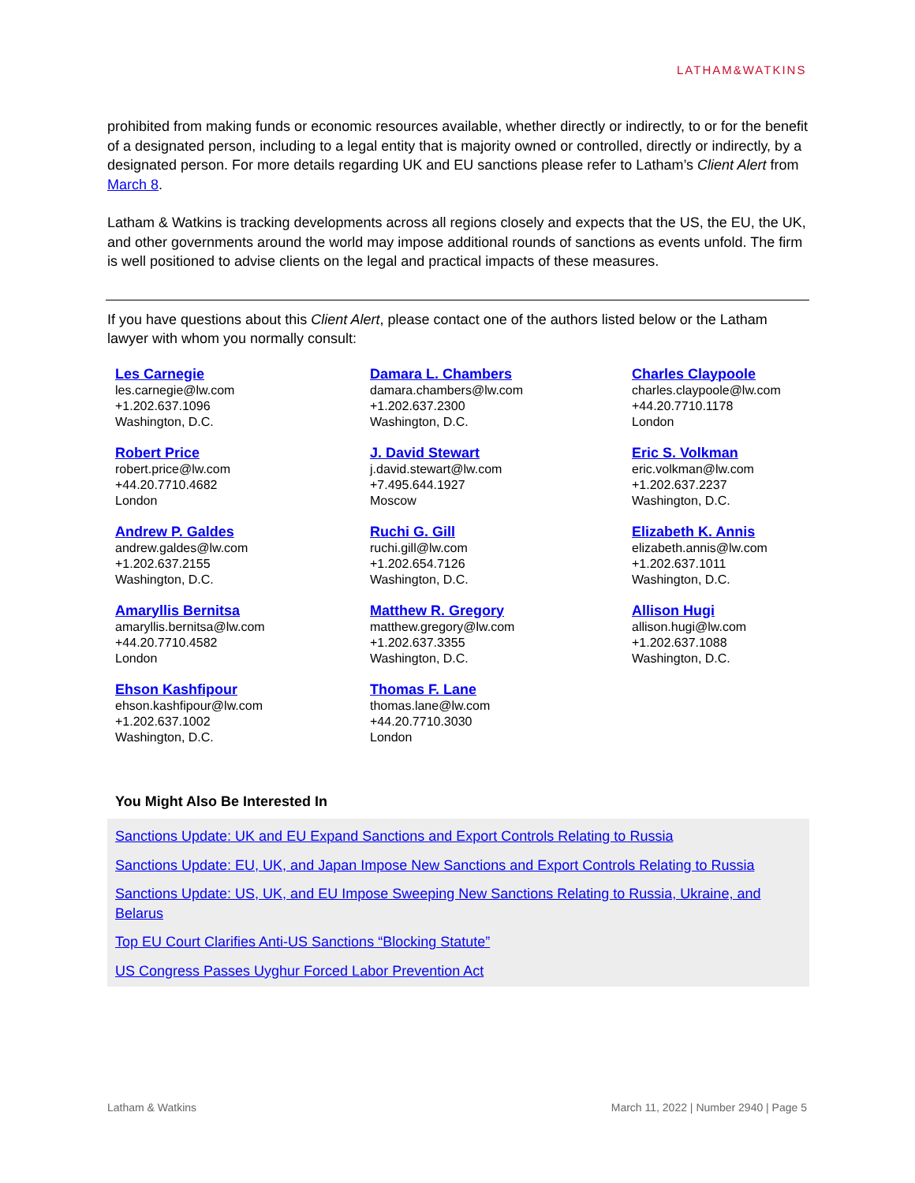LATHAM&WATKINS
prohibited from making funds or economic resources available, whether directly or indirectly, to or for the benefit of a designated person, including to a legal entity that is majority owned or controlled, directly or indirectly, by a designated person. For more details regarding UK and EU sanctions please refer to Latham’s Client Alert from March 8.
Latham & Watkins is tracking developments across all regions closely and expects that the US, the EU, the UK, and other governments around the world may impose additional rounds of sanctions as events unfold. The firm is well positioned to advise clients on the legal and practical impacts of these measures.
If you have questions about this Client Alert, please contact one of the authors listed below or the Latham lawyer with whom you normally consult:
Les Carnegie
les.carnegie@lw.com
+1.202.637.1096
Washington, D.C.
Damara L. Chambers
damara.chambers@lw.com
+1.202.637.2300
Washington, D.C.
Charles Claypoole
charles.claypoole@lw.com
+44.20.7710.1178
London
Robert Price
robert.price@lw.com
+44.20.7710.4682
London
J. David Stewart
j.david.stewart@lw.com
+7.495.644.1927
Moscow
Eric S. Volkman
eric.volkman@lw.com
+1.202.637.2237
Washington, D.C.
Andrew P. Galdes
andrew.galdes@lw.com
+1.202.637.2155
Washington, D.C.
Ruchi G. Gill
ruchi.gill@lw.com
+1.202.654.7126
Washington, D.C.
Elizabeth K. Annis
elizabeth.annis@lw.com
+1.202.637.1011
Washington, D.C.
Amaryllis Bernitsa
amaryllis.bernitsa@lw.com
+44.20.7710.4582
London
Matthew R. Gregory
matthew.gregory@lw.com
+1.202.637.3355
Washington, D.C.
Allison Hugi
allison.hugi@lw.com
+1.202.637.1088
Washington, D.C.
Ehson Kashfipour
ehson.kashfipour@lw.com
+1.202.637.1002
Washington, D.C.
Thomas F. Lane
thomas.lane@lw.com
+44.20.7710.3030
London
You Might Also Be Interested In
Sanctions Update: UK and EU Expand Sanctions and Export Controls Relating to Russia
Sanctions Update: EU, UK, and Japan Impose New Sanctions and Export Controls Relating to Russia
Sanctions Update: US, UK, and EU Impose Sweeping New Sanctions Relating to Russia, Ukraine, and Belarus
Top EU Court Clarifies Anti-US Sanctions “Blocking Statute”
US Congress Passes Uyghur Forced Labor Prevention Act
Latham & Watkins March 11, 2022 | Number 2940 | Page 5